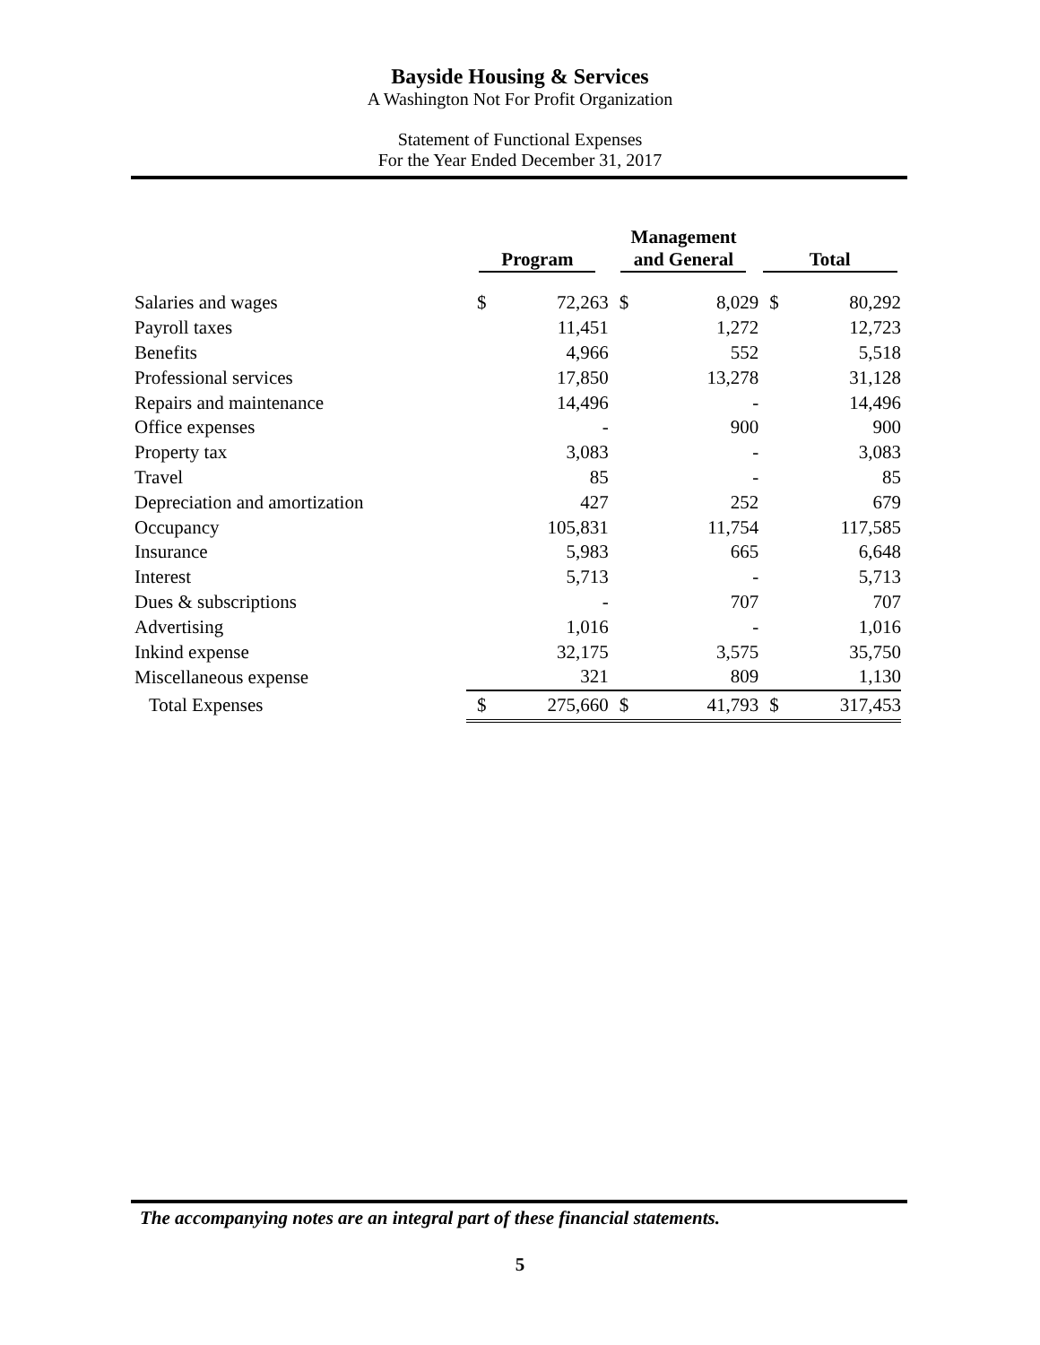Bayside Housing & Services
A Washington Not For Profit Organization
Statement of Functional Expenses
For the Year Ended December 31, 2017
| | Program | | Management and General | | Total | |
| --- | --- | --- | --- | --- | --- | --- |
| Salaries and wages | $ | 72,263 | $ | 8,029 | $ | 80,292 |
| Payroll taxes | | 11,451 | | 1,272 | | 12,723 |
| Benefits | | 4,966 | | 552 | | 5,518 |
| Professional services | | 17,850 | | 13,278 | | 31,128 |
| Repairs and maintenance | | 14,496 | | - | | 14,496 |
| Office expenses | | - | | 900 | | 900 |
| Property tax | | 3,083 | | - | | 3,083 |
| Travel | | 85 | | - | | 85 |
| Depreciation and amortization | | 427 | | 252 | | 679 |
| Occupancy | | 105,831 | | 11,754 | | 117,585 |
| Insurance | | 5,983 | | 665 | | 6,648 |
| Interest | | 5,713 | | - | | 5,713 |
| Dues & subscriptions | | - | | 707 | | 707 |
| Advertising | | 1,016 | | - | | 1,016 |
| Inkind expense | | 32,175 | | 3,575 | | 35,750 |
| Miscellaneous expense | | 321 | | 809 | | 1,130 |
| Total Expenses | $ | 275,660 | $ | 41,793 | $ | 317,453 |
The accompanying notes are an integral part of these financial statements.
5